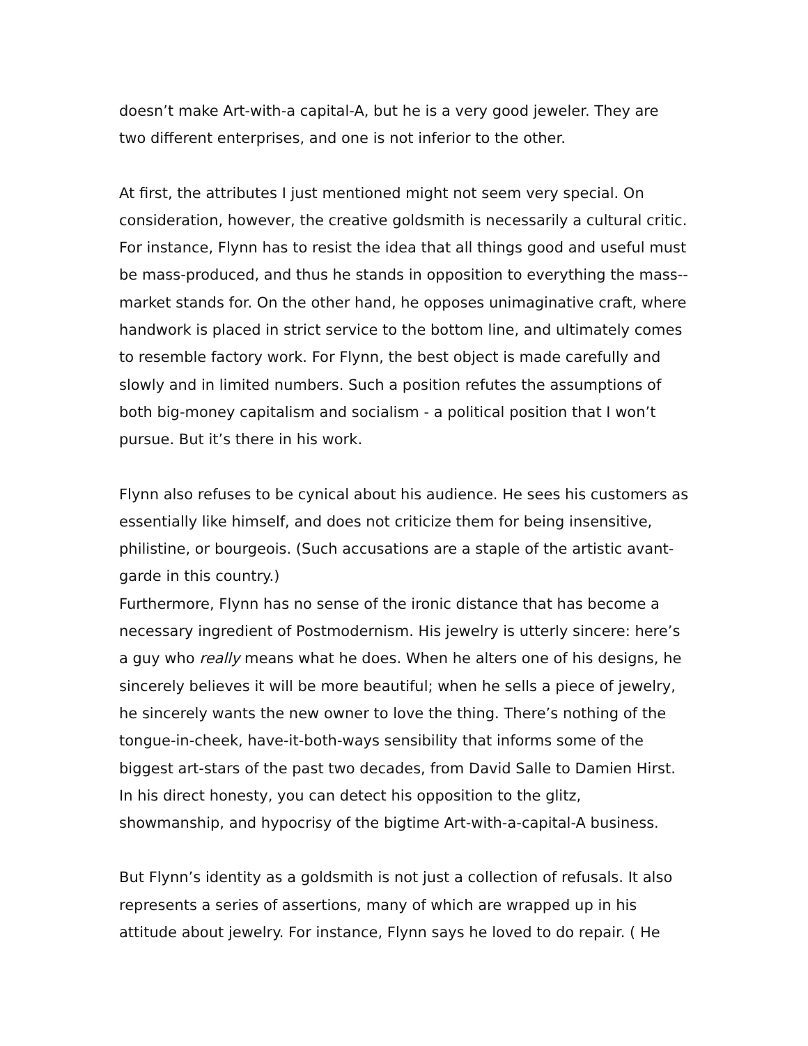doesn’t make Art-with-a capital-A, but he is a very good jeweler. They are two different enterprises, and one is not inferior to the other.
At first, the attributes I just mentioned might not seem very special. On consideration, however, the creative goldsmith is necessarily a cultural critic. For instance, Flynn has to resist the idea that all things good and useful must be mass-produced, and thus he stands in opposition to everything the mass--market stands for. On the other hand, he opposes unimaginative craft, where handwork is placed in strict service to the bottom line, and ultimately comes to resemble factory work. For Flynn, the best object is made carefully and slowly and in limited numbers. Such a position refutes the assumptions of both big-money capitalism and socialism - a political position that I won’t pursue. But it’s there in his work.
Flynn also refuses to be cynical about his audience. He sees his customers as essentially like himself, and does not criticize them for being insensitive, philistine, or bourgeois. (Such accusations are a staple of the artistic avant-garde in this country.)
Furthermore, Flynn has no sense of the ironic distance that has become a necessary ingredient of Postmodernism. His jewelry is utterly sincere: here’s a guy who really means what he does. When he alters one of his designs, he sincerely believes it will be more beautiful; when he sells a piece of jewelry, he sincerely wants the new owner to love the thing. There’s nothing of the tongue-in-cheek, have-it-both-ways sensibility that informs some of the biggest art-stars of the past two decades, from David Salle to Damien Hirst. In his direct honesty, you can detect his opposition to the glitz, showmanship, and hypocrisy of the bigtime Art-with-a-capital-A business.
But Flynn’s identity as a goldsmith is not just a collection of refusals. It also represents a series of assertions, many of which are wrapped up in his attitude about jewelry. For instance, Flynn says he loved to do repair. ( He